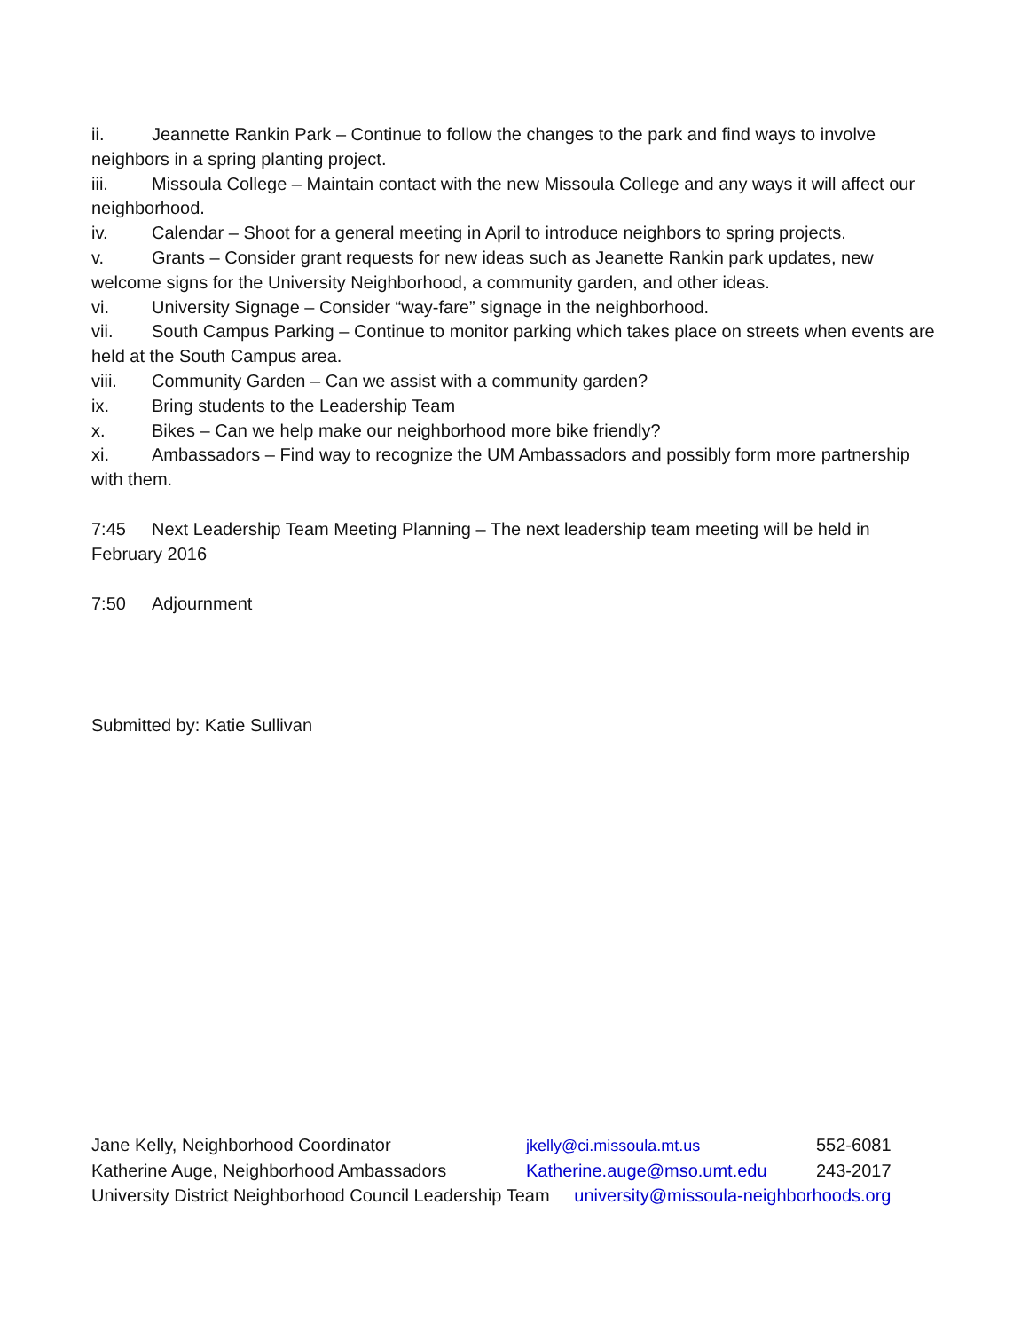ii. Jeannette Rankin Park – Continue to follow the changes to the park and find ways to involve neighbors in a spring planting project.
iii. Missoula College – Maintain contact with the new Missoula College and any ways it will affect our neighborhood.
iv. Calendar – Shoot for a general meeting in April to introduce neighbors to spring projects.
v. Grants – Consider grant requests for new ideas such as Jeanette Rankin park updates, new welcome signs for the University Neighborhood, a community garden, and other ideas.
vi. University Signage – Consider “way-fare” signage in the neighborhood.
vii. South Campus Parking – Continue to monitor parking which takes place on streets when events are held at the South Campus area.
viii. Community Garden – Can we assist with a community garden?
ix. Bring students to the Leadership Team
x. Bikes – Can we help make our neighborhood more bike friendly?
xi. Ambassadors – Find way to recognize the UM Ambassadors and possibly form more partnership with them.
7:45 Next Leadership Team Meeting Planning – The next leadership team meeting will be held in February 2016
7:50 Adjournment
Submitted by: Katie Sullivan
| Jane Kelly, Neighborhood Coordinator | jkelly@ci.missoula.mt.us | 552-6081 |
| Katherine Auge, Neighborhood Ambassadors | Katherine.auge@mso.umt.edu | 243-2017 |
University District Neighborhood Council Leadership Team university@missoula-neighborhoods.org